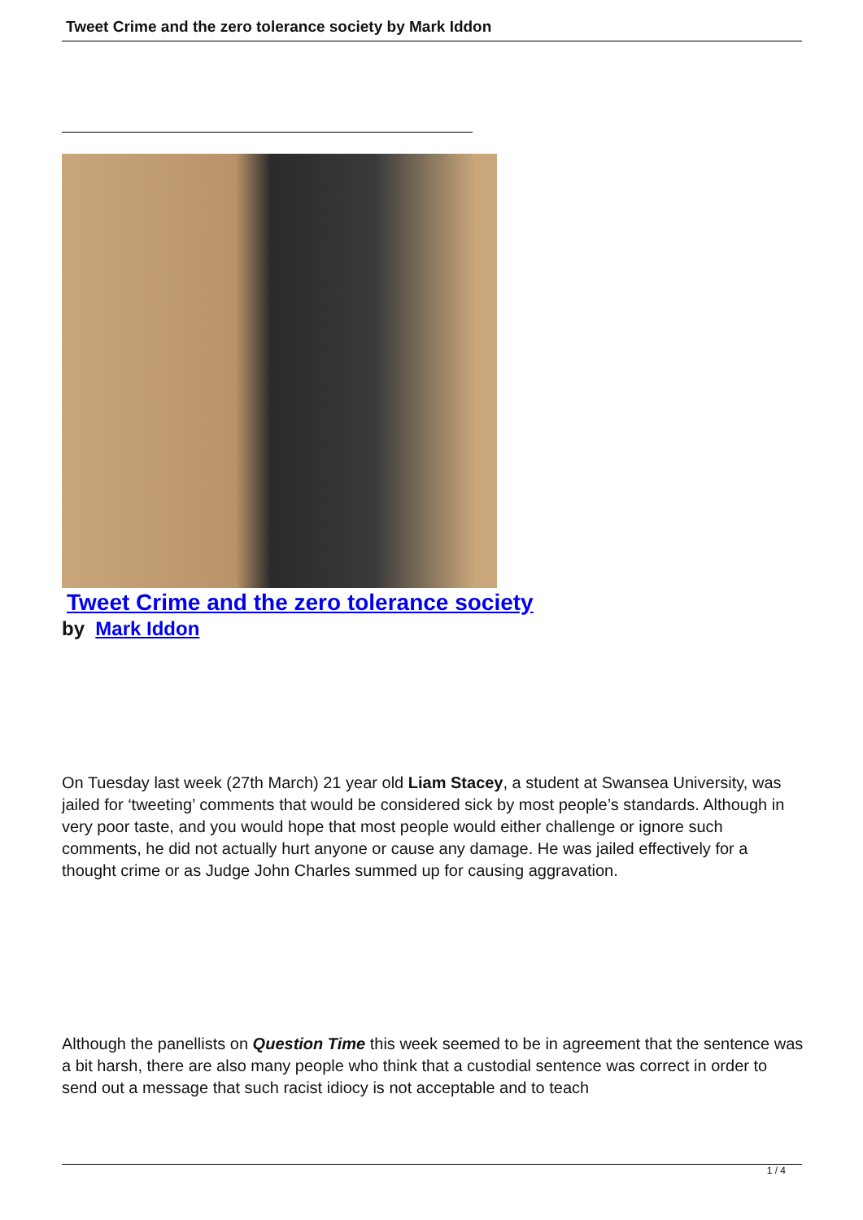Tweet Crime and the zero tolerance society by Mark Iddon
Tweet Crime and the zero tolerance society
by Mark Iddon
On Tuesday last week (27th March) 21 year old Liam Stacey, a student at Swansea University, was jailed for ‘tweeting’ comments that would be considered sick by most people’s standards. Although in very poor taste, and you would hope that most people would either challenge or ignore such comments, he did not actually hurt anyone or cause any damage. He was jailed effectively for a thought crime or as Judge John Charles summed up for causing aggravation.
Although the panellists on Question Time this week seemed to be in agreement that the sentence was a bit harsh, there are also many people who think that a custodial sentence was correct in order to send out a message that such racist idiocy is not acceptable and to teach
1 / 4